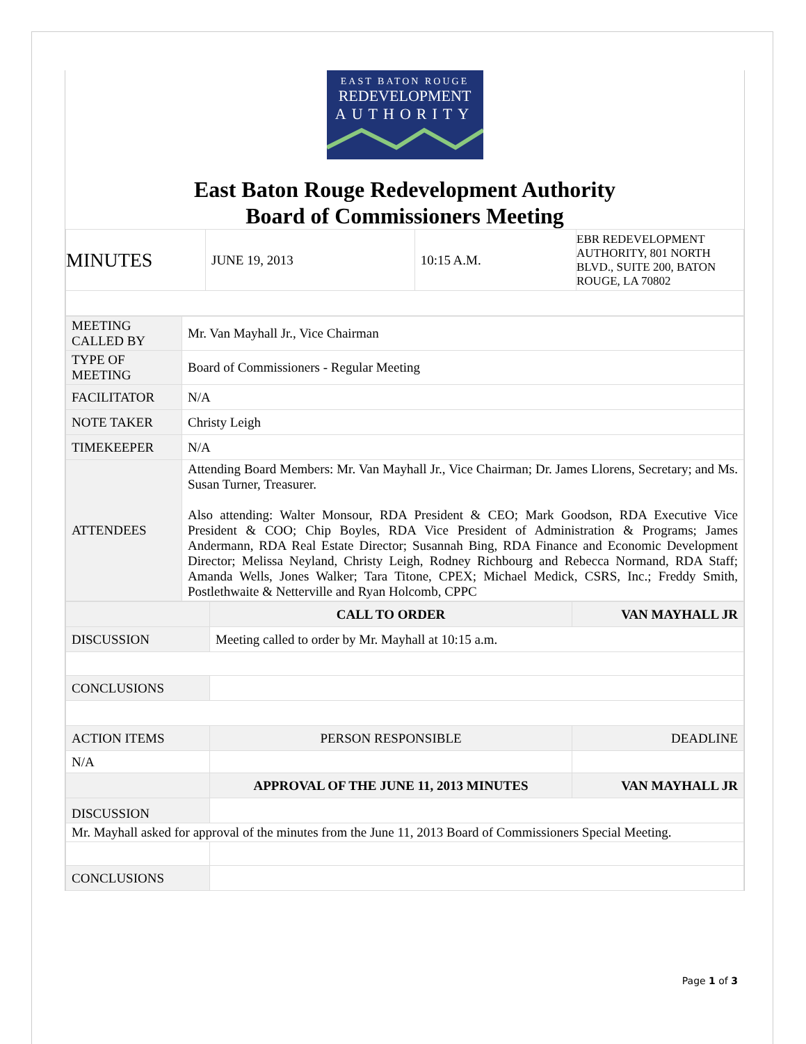EAST BATON ROUGE
REDEVELOPMENT
AUTHORITY
East Baton Rouge Redevelopment Authority
Board of Commissioners Meeting
| MINUTES | JUNE 19, 2013 | 10:15 A.M. | EBR REDEVELOPMENT AUTHORITY, 801 NORTH BLVD., SUITE 200, BATON ROUGE, LA 70802 |
| MEETING CALLED BY | Mr. Van Mayhall Jr., Vice Chairman |
| TYPE OF MEETING | Board of Commissioners - Regular Meeting |
| FACILITATOR | N/A |
| NOTE TAKER | Christy Leigh |
| TIMEKEEPER | N/A |
| ATTENDEES | Attending Board Members: Mr. Van Mayhall Jr., Vice Chairman; Dr. James Llorens, Secretary; and Ms. Susan Turner, Treasurer. Also attending: Walter Monsour, RDA President & CEO; Mark Goodson, RDA Executive Vice President & COO; Chip Boyles, RDA Vice President of Administration & Programs; James Andermann, RDA Real Estate Director; Susannah Bing, RDA Finance and Economic Development Director; Melissa Neyland, Christy Leigh, Rodney Richbourg and Rebecca Normand, RDA Staff; Amanda Wells, Jones Walker; Tara Titone, CPEX; Michael Medick, CSRS, Inc.; Freddy Smith, Postlethwaite & Netterville and Ryan Holcomb, CPPC |
| | CALL TO ORDER | VAN MAYHALL JR |
| --- | --- | --- |
| DISCUSSION | Meeting called to order by Mr. Mayhall at 10:15 a.m. | |
| CONCLUSIONS | | |
| ACTION ITEMS | PERSON RESPONSIBLE | DEADLINE |
| N/A | | |
| | APPROVAL OF THE JUNE 11, 2013 MINUTES | VAN MAYHALL JR |
| DISCUSSION | | |
| Mr. Mayhall asked for approval of the minutes from the June 11, 2013 Board of Commissioners Special Meeting. | | |
| CONCLUSIONS | | |
Page 1 of 3